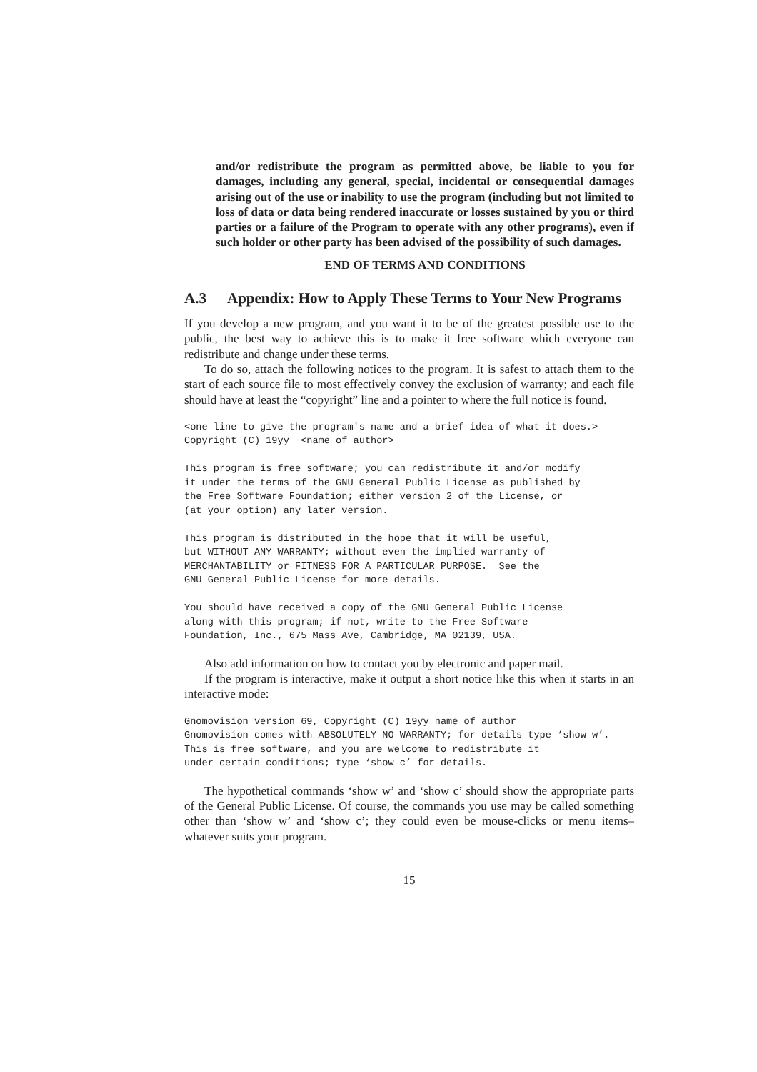and/or redistribute the program as permitted above, be liable to you for damages, including any general, special, incidental or consequential damages arising out of the use or inability to use the program (including but not limited to loss of data or data being rendered inaccurate or losses sustained by you or third parties or a failure of the Program to operate with any other programs), even if such holder or other party has been advised of the possibility of such damages.
END OF TERMS AND CONDITIONS
A.3 Appendix: How to Apply These Terms to Your New Programs
If you develop a new program, and you want it to be of the greatest possible use to the public, the best way to achieve this is to make it free software which everyone can redistribute and change under these terms.
To do so, attach the following notices to the program. It is safest to attach them to the start of each source file to most effectively convey the exclusion of warranty; and each file should have at least the “copyright” line and a pointer to where the full notice is found.
<one line to give the program's name and a brief idea of what it does.>
Copyright (C) 19yy  <name of author>

This program is free software; you can redistribute it and/or modify
it under the terms of the GNU General Public License as published by
the Free Software Foundation; either version 2 of the License, or
(at your option) any later version.

This program is distributed in the hope that it will be useful,
but WITHOUT ANY WARRANTY; without even the implied warranty of
MERCHANTABILITY or FITNESS FOR A PARTICULAR PURPOSE.  See the
GNU General Public License for more details.

You should have received a copy of the GNU General Public License
along with this program; if not, write to the Free Software
Foundation, Inc., 675 Mass Ave, Cambridge, MA 02139, USA.
Also add information on how to contact you by electronic and paper mail.
If the program is interactive, make it output a short notice like this when it starts in an interactive mode:
Gnomovision version 69, Copyright (C) 19yy name of author
Gnomovision comes with ABSOLUTELY NO WARRANTY; for details type ‘show w’.
This is free software, and you are welcome to redistribute it
under certain conditions; type ‘show c’ for details.
The hypothetical commands ‘show w’ and ‘show c’ should show the appropriate parts of the General Public License. Of course, the commands you use may be called something other than ‘show w’ and ‘show c’; they could even be mouse-clicks or menu items–whatever suits your program.
15